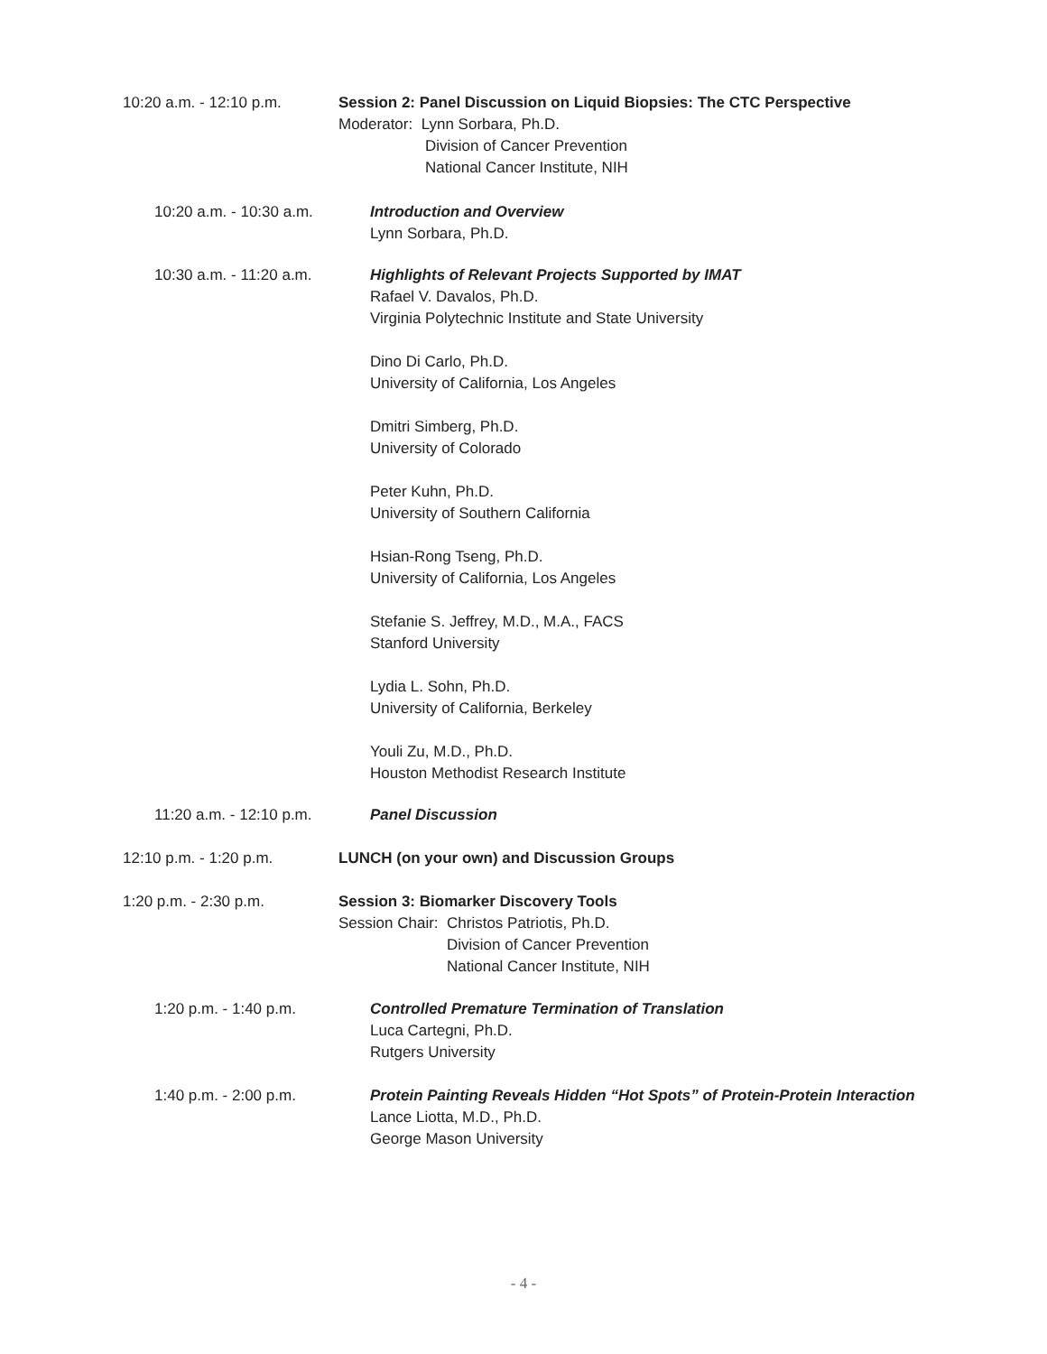10:20 a.m. - 12:10 p.m. Session 2: Panel Discussion on Liquid Biopsies: The CTC Perspective
Moderator: Lynn Sorbara, Ph.D.
Division of Cancer Prevention
National Cancer Institute, NIH
10:20 a.m. - 10:30 a.m. Introduction and Overview
Lynn Sorbara, Ph.D.
10:30 a.m. - 11:20 a.m. Highlights of Relevant Projects Supported by IMAT
Rafael V. Davalos, Ph.D.
Virginia Polytechnic Institute and State University
Dino Di Carlo, Ph.D.
University of California, Los Angeles
Dmitri Simberg, Ph.D.
University of Colorado
Peter Kuhn, Ph.D.
University of Southern California
Hsian-Rong Tseng, Ph.D.
University of California, Los Angeles
Stefanie S. Jeffrey, M.D., M.A., FACS
Stanford University
Lydia L. Sohn, Ph.D.
University of California, Berkeley
Youli Zu, M.D., Ph.D.
Houston Methodist Research Institute
11:20 a.m. - 12:10 p.m. Panel Discussion
12:10 p.m. - 1:20 p.m. LUNCH (on your own) and Discussion Groups
1:20 p.m. - 2:30 p.m. Session 3: Biomarker Discovery Tools
Session Chair: Christos Patriotis, Ph.D.
Division of Cancer Prevention
National Cancer Institute, NIH
1:20 p.m. - 1:40 p.m. Controlled Premature Termination of Translation
Luca Cartegni, Ph.D.
Rutgers University
1:40 p.m. - 2:00 p.m. Protein Painting Reveals Hidden “Hot Spots” of Protein-Protein Interaction
Lance Liotta, M.D., Ph.D.
George Mason University
- 4 -